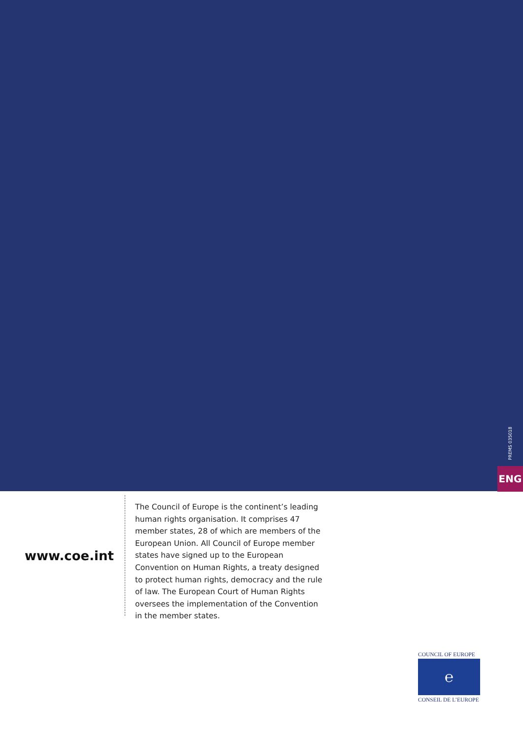PREMS 035018
ENG
www.coe.int
The Council of Europe is the continent’s leading human rights organisation. It comprises 47 member states, 28 of which are members of the European Union. All Council of Europe member states have signed up to the European Convention on Human Rights, a treaty designed to protect human rights, democracy and the rule of law. The European Court of Human Rights oversees the implementation of the Convention in the member states.
COUNCIL OF EUROPE
℮
CONSEIL DE L’EUROPE